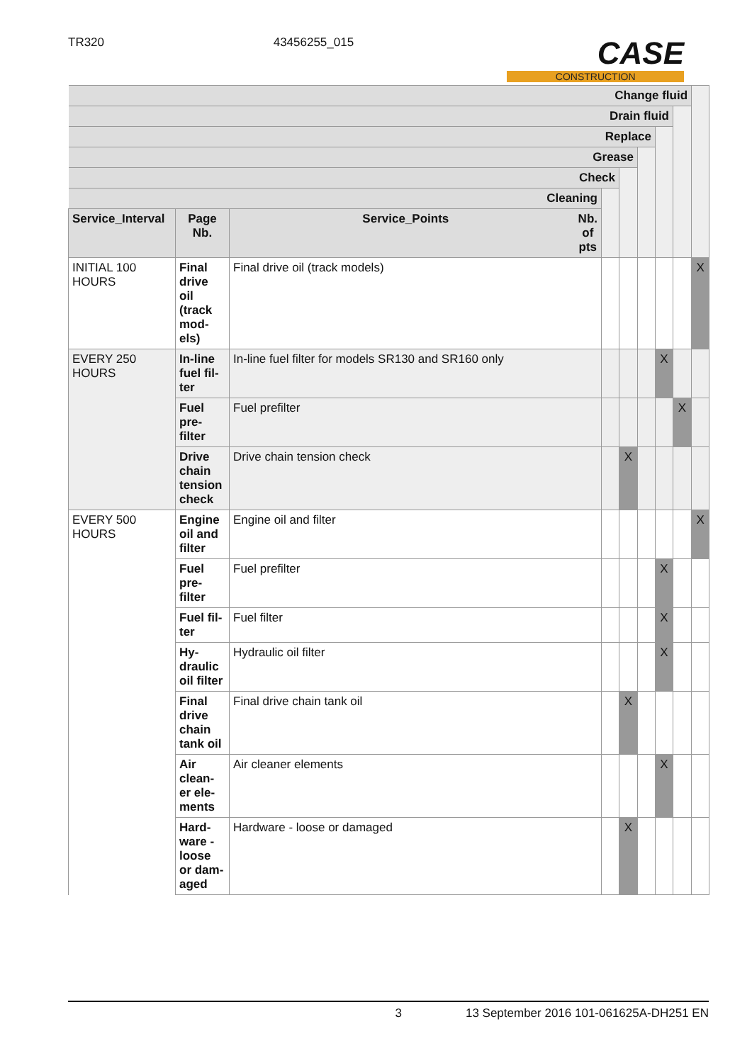TR320 43456255_015
CASE
CONSTRUCTION
| Change fluid | | | | | | | | |
| Drain fluid | | | | | | | | |
| Replace | | | | | | | | |
| Grease | | | | | | | | |
| Check | | | | | | | | |
| Cleaning | | | | | | | | |
| Service_Interval | Page Nb. | Service_Points Nb. of pts | | | | | | |
| INITIAL 100 HOURS | Final drive oil (track mod-els) | Final drive oil (track models) | | | | | | X |
| EVERY 250 HOURS | In-line fuel fil-ter | In-line fuel filter for models SR130 and SR160 only | | | | X | | |
| | Fuel pre-filter | Fuel prefilter | | | | | X | |
| | Drive chain tension check | Drive chain tension check | | X | | | | |
| EVERY 500 HOURS | Engine oil and filter | Engine oil and filter | | | | | | X |
| | Fuel pre-filter | Fuel prefilter | | | | X | | |
| | Fuel fil-ter | Fuel filter | | | | X | | |
| | Hy-draulic oil filter | Hydraulic oil filter | | | | X | | |
| | Final drive chain tank oil | Final drive chain tank oil | | X | | | | |
| | Air clean-er ele-ments | Air cleaner elements | | | | X | | |
| | Hard-ware - loose or dam-aged | Hardware - loose or damaged | | X | | | | |
3 13 September 2016 101-061625A-DH251 EN